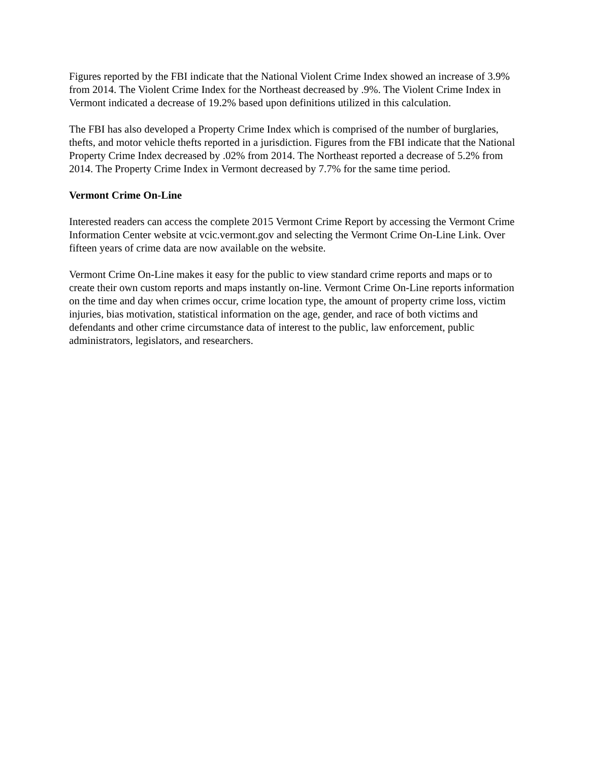Figures reported by the FBI indicate that the National Violent Crime Index showed an increase of 3.9% from 2014. The Violent Crime Index for the Northeast decreased by .9%. The Violent Crime Index in Vermont indicated a decrease of 19.2% based upon definitions utilized in this calculation.
The FBI has also developed a Property Crime Index which is comprised of the number of burglaries, thefts, and motor vehicle thefts reported in a jurisdiction. Figures from the FBI indicate that the National Property Crime Index decreased by .02% from 2014. The Northeast reported a decrease of 5.2% from 2014. The Property Crime Index in Vermont decreased by 7.7% for the same time period.
Vermont Crime On-Line
Interested readers can access the complete 2015 Vermont Crime Report by accessing the Vermont Crime Information Center website at vcic.vermont.gov and selecting the Vermont Crime On-Line Link. Over fifteen years of crime data are now available on the website.
Vermont Crime On-Line makes it easy for the public to view standard crime reports and maps or to create their own custom reports and maps instantly on-line. Vermont Crime On-Line reports information on the time and day when crimes occur, crime location type, the amount of property crime loss, victim injuries, bias motivation, statistical information on the age, gender, and race of both victims and defendants and other crime circumstance data of interest to the public, law enforcement, public administrators, legislators, and researchers.